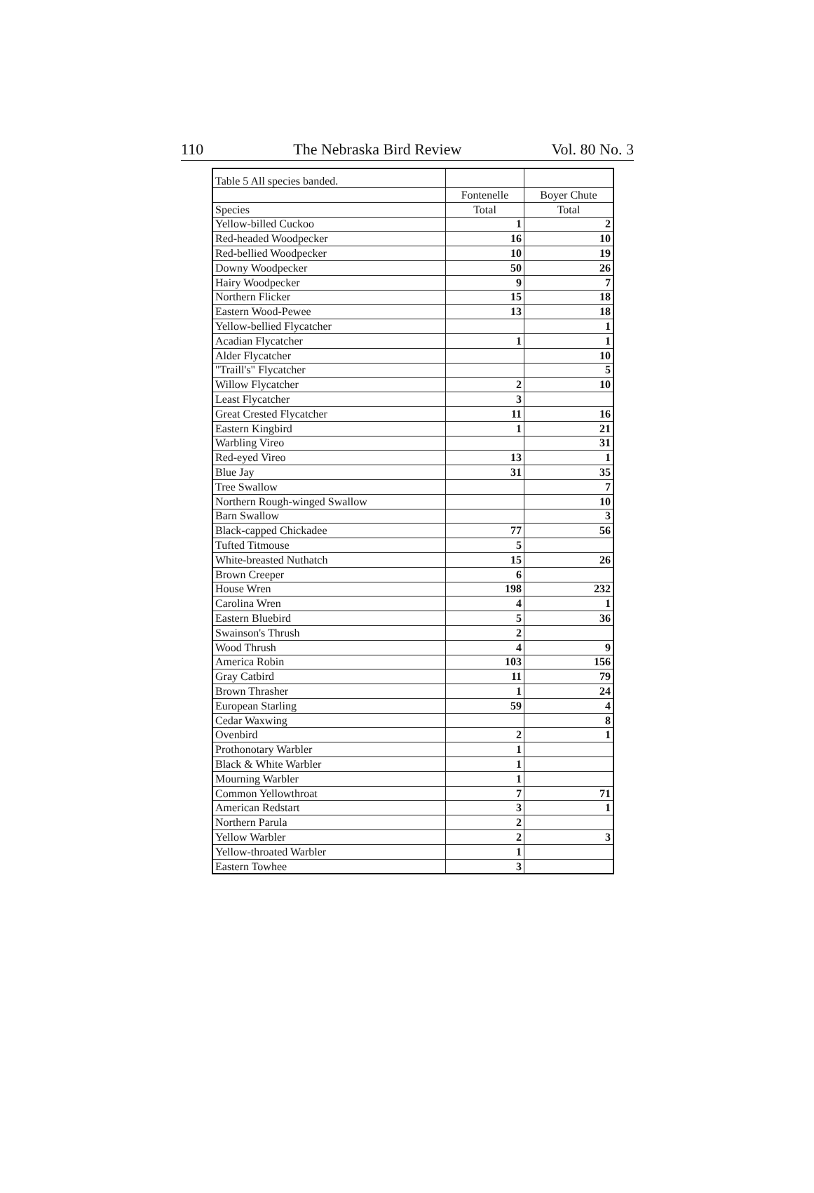110 The Nebraska Bird Review Vol. 80 No. 3
| Table 5 All species banded. | | |
| | Fontenelle | Boyer Chute |
| Species | Total | Total |
| Yellow-billed Cuckoo | 1 | 2 |
| Red-headed Woodpecker | 16 | 10 |
| Red-bellied Woodpecker | 10 | 19 |
| Downy Woodpecker | 50 | 26 |
| Hairy Woodpecker | 9 | 7 |
| Northern Flicker | 15 | 18 |
| Eastern Wood-Pewee | 13 | 18 |
| Yellow-bellied Flycatcher | | 1 |
| Acadian Flycatcher | 1 | 1 |
| Alder Flycatcher | | 10 |
| "Traill's" Flycatcher | | 5 |
| Willow Flycatcher | 2 | 10 |
| Least Flycatcher | 3 | |
| Great Crested Flycatcher | 11 | 16 |
| Eastern Kingbird | 1 | 21 |
| Warbling Vireo | | 31 |
| Red-eyed Vireo | 13 | 1 |
| Blue Jay | 31 | 35 |
| Tree Swallow | | 7 |
| Northern Rough-winged Swallow | | 10 |
| Barn Swallow | | 3 |
| Black-capped Chickadee | 77 | 56 |
| Tufted Titmouse | 5 | |
| White-breasted Nuthatch | 15 | 26 |
| Brown Creeper | 6 | |
| House Wren | 198 | 232 |
| Carolina Wren | 4 | 1 |
| Eastern Bluebird | 5 | 36 |
| Swainson's Thrush | 2 | |
| Wood Thrush | 4 | 9 |
| America Robin | 103 | 156 |
| Gray Catbird | 11 | 79 |
| Brown Thrasher | 1 | 24 |
| European Starling | 59 | 4 |
| Cedar Waxwing | | 8 |
| Ovenbird | 2 | 1 |
| Prothonotary Warbler | 1 | |
| Black & White Warbler | 1 | |
| Mourning Warbler | 1 | |
| Common Yellowthroat | 7 | 71 |
| American Redstart | 3 | 1 |
| Northern Parula | 2 | |
| Yellow Warbler | 2 | 3 |
| Yellow-throated Warbler | 1 | |
| Eastern Towhee | 3 | |